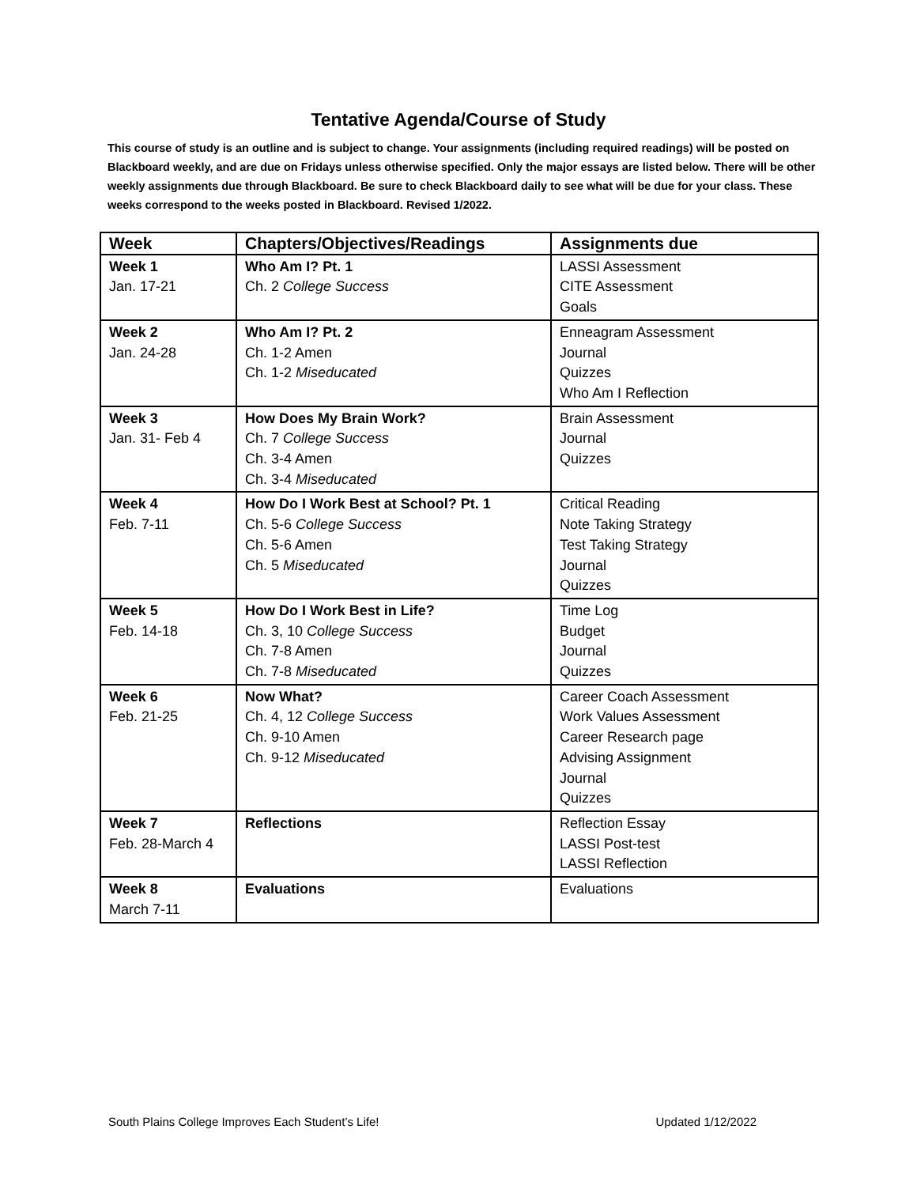Tentative Agenda/Course of Study
This course of study is an outline and is subject to change. Your assignments (including required readings) will be posted on Blackboard weekly, and are due on Fridays unless otherwise specified. Only the major essays are listed below. There will be other weekly assignments due through Blackboard. Be sure to check Blackboard daily to see what will be due for your class. These weeks correspond to the weeks posted in Blackboard. Revised 1/2022.
| Week | Chapters/Objectives/Readings | Assignments due |
| --- | --- | --- |
| Week 1 Jan. 17-21 | Who Am I? Pt. 1 Ch. 2 College Success | LASSI Assessment CITE Assessment Goals |
| Week 2 Jan. 24-28 | Who Am I? Pt. 2 Ch. 1-2 Amen Ch. 1-2 Miseducated | Enneagram Assessment Journal Quizzes Who Am I Reflection |
| Week 3 Jan. 31- Feb 4 | How Does My Brain Work? Ch. 7 College Success Ch. 3-4 Amen Ch. 3-4 Miseducated | Brain Assessment Journal Quizzes |
| Week 4 Feb. 7-11 | How Do I Work Best at School? Pt. 1 Ch. 5-6 College Success Ch. 5-6 Amen Ch. 5 Miseducated | Critical Reading Note Taking Strategy Test Taking Strategy Journal Quizzes |
| Week 5 Feb. 14-18 | How Do I Work Best in Life? Ch. 3, 10 College Success Ch. 7-8 Amen Ch. 7-8 Miseducated | Time Log Budget Journal Quizzes |
| Week 6 Feb. 21-25 | Now What? Ch. 4, 12 College Success Ch. 9-10 Amen Ch. 9-12 Miseducated | Career Coach Assessment Work Values Assessment Career Research page Advising Assignment Journal Quizzes |
| Week 7 Feb. 28-March 4 | Reflections | Reflection Essay LASSI Post-test LASSI Reflection |
| Week 8 March 7-11 | Evaluations | Evaluations |
South Plains College Improves Each Student’s Life! Updated 1/12/2022